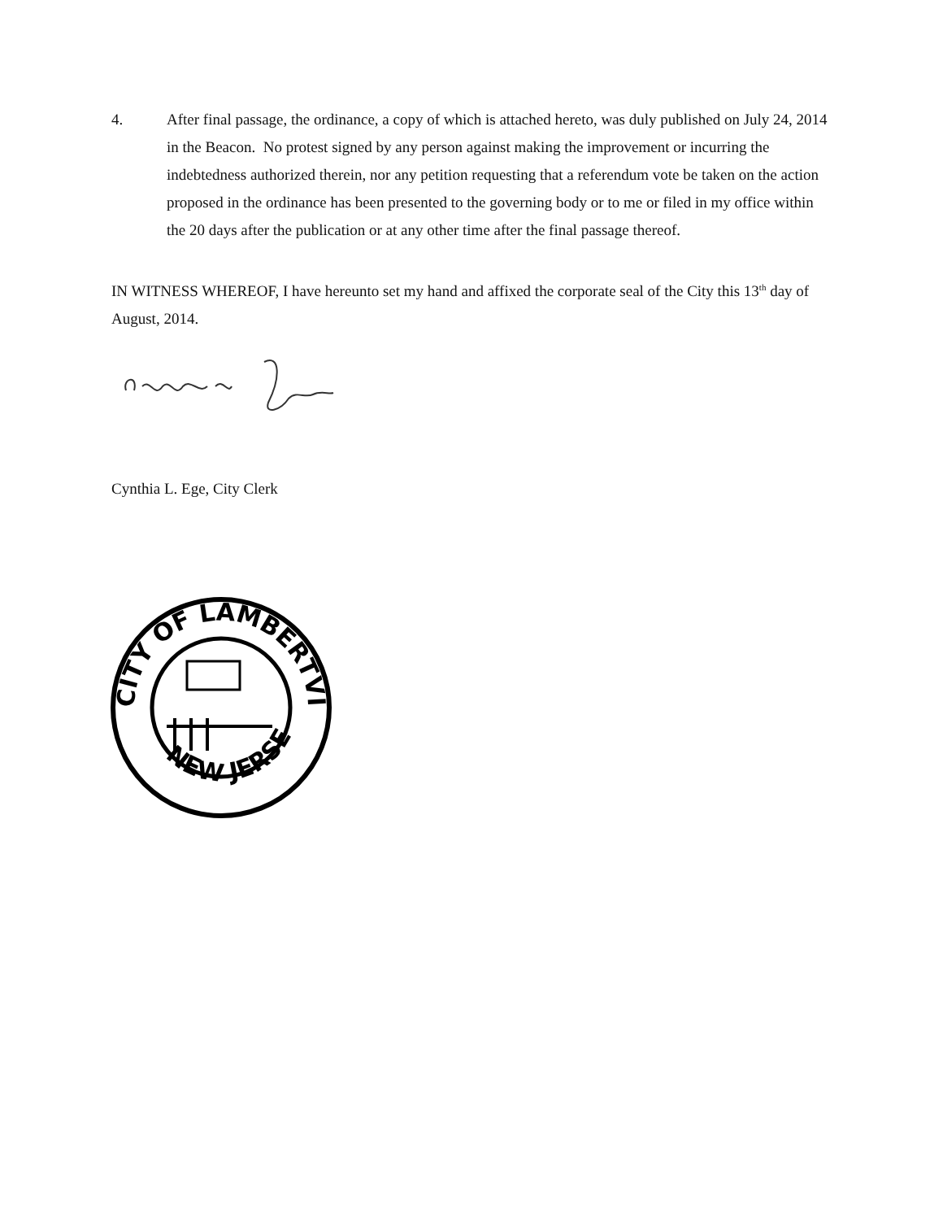4. After final passage, the ordinance, a copy of which is attached hereto, was duly published on July 24, 2014 in the Beacon. No protest signed by any person against making the improvement or incurring the indebtedness authorized therein, nor any petition requesting that a referendum vote be taken on the action proposed in the ordinance has been presented to the governing body or to me or filed in my office within the 20 days after the publication or at any other time after the final passage thereof.
IN WITNESS WHEREOF, I have hereunto set my hand and affixed the corporate seal of the City this 13<sup>th</sup> day of August, 2014.
Cynthia L. Ege, City Clerk
CITY OF LAMBERTVILLE
NEW JERSEY